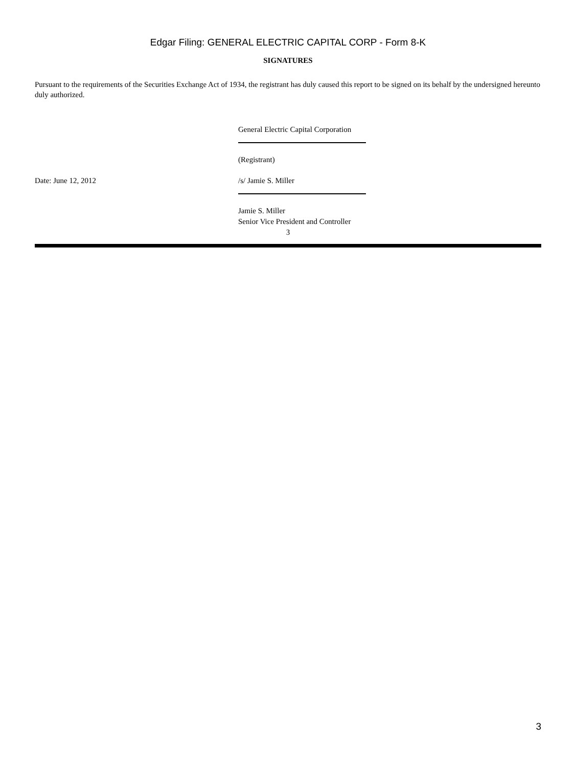Edgar Filing: GENERAL ELECTRIC CAPITAL CORP - Form 8-K
SIGNATURES
Pursuant to the requirements of the Securities Exchange Act of 1934, the registrant has duly caused this report to be signed on its behalf by the undersigned hereunto duly authorized.
General Electric Capital Corporation
(Registrant)
Date: June 12, 2012 /s/ Jamie S. Miller
Jamie S. Miller
Senior Vice President and Controller
3
3